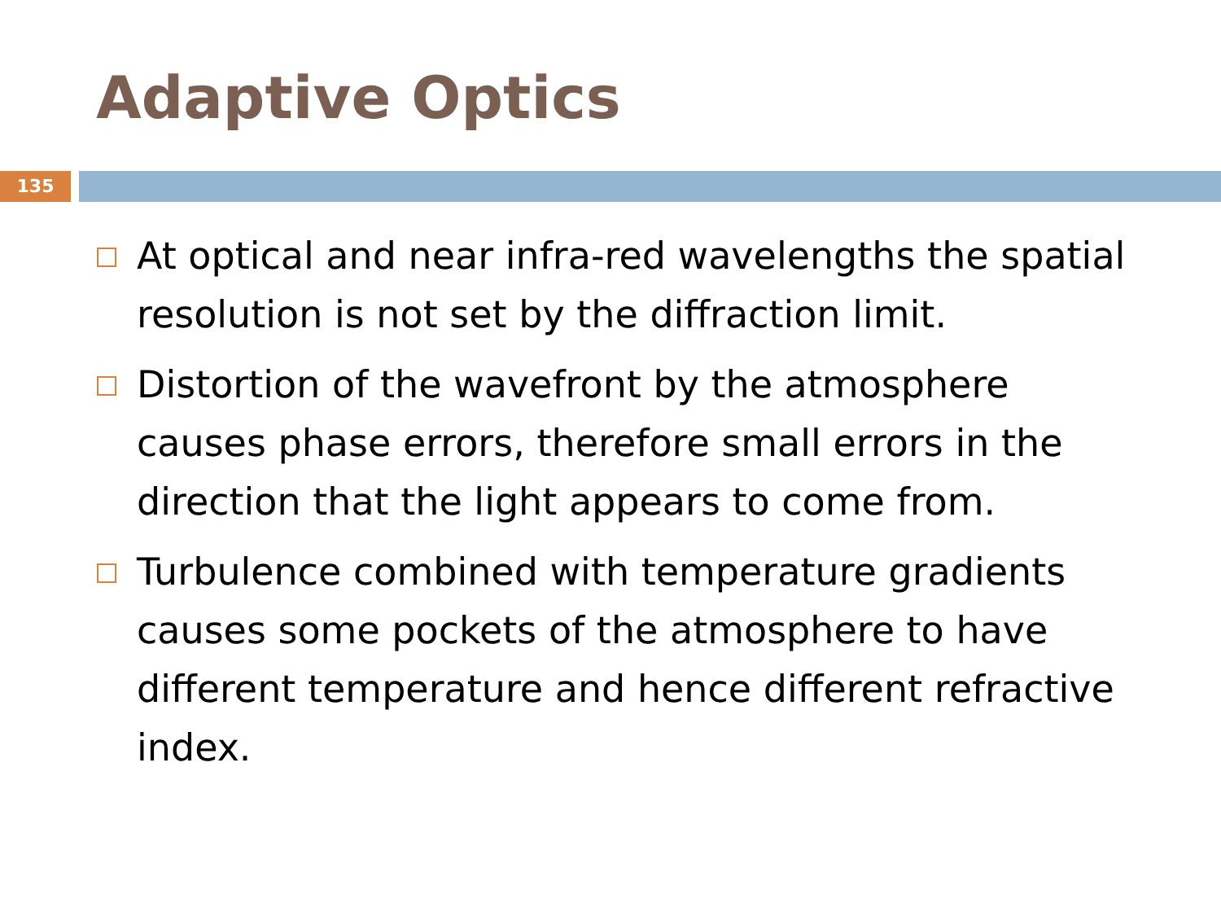Adaptive Optics
135
At optical and near infra-red wavelengths the spatial resolution is not set by the diffraction limit.
Distortion of the wavefront by the atmosphere causes phase errors, therefore small errors in the direction that the light appears to come from.
Turbulence combined with temperature gradients causes some pockets of the atmosphere to have different temperature and hence different refractive index.